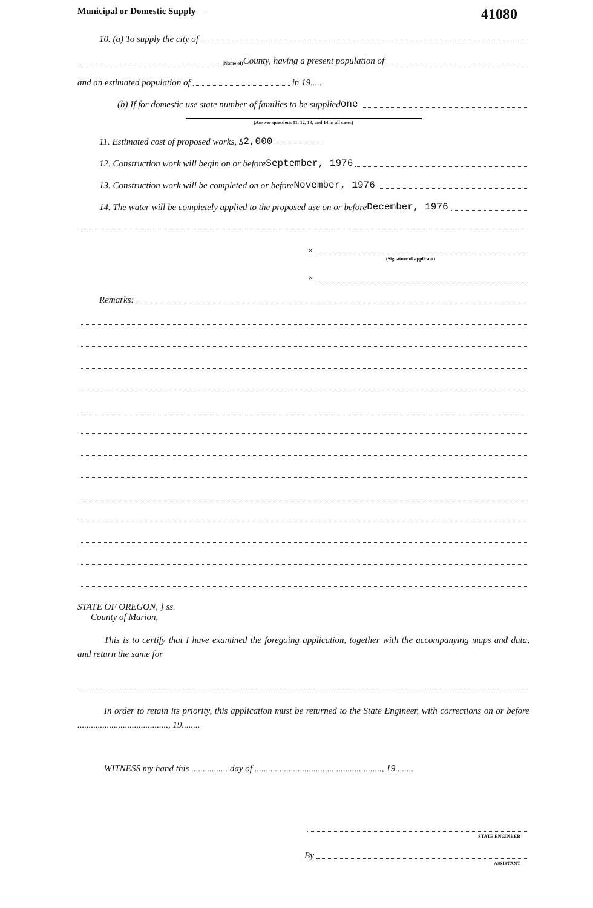Municipal or Domestic Supply— 41080
10. (a) To supply the city of
(Name of) County, having a present population of
and an estimated population of in 19......
(b) If for domestic use state number of families to be supplied one
(Answer questions 11, 12, 13, and 14 in all cases)
11. Estimated cost of proposed works, $ 2,000
12. Construction work will begin on or before September, 1976
13. Construction work will be completed on or before November, 1976
14. The water will be completely applied to the proposed use on or before December, 1976
×
(Signature of applicant)
×
Remarks:
STATE OF OREGON, } ss.
County of Marion,
This is to certify that I have examined the foregoing application, together with the accompanying maps and data, and return the same for
In order to retain its priority, this application must be returned to the State Engineer, with corrections on or before ........................................, 19........
WITNESS my hand this ................ day of ........................................................, 19........
STATE ENGINEER
By
ASSISTANT